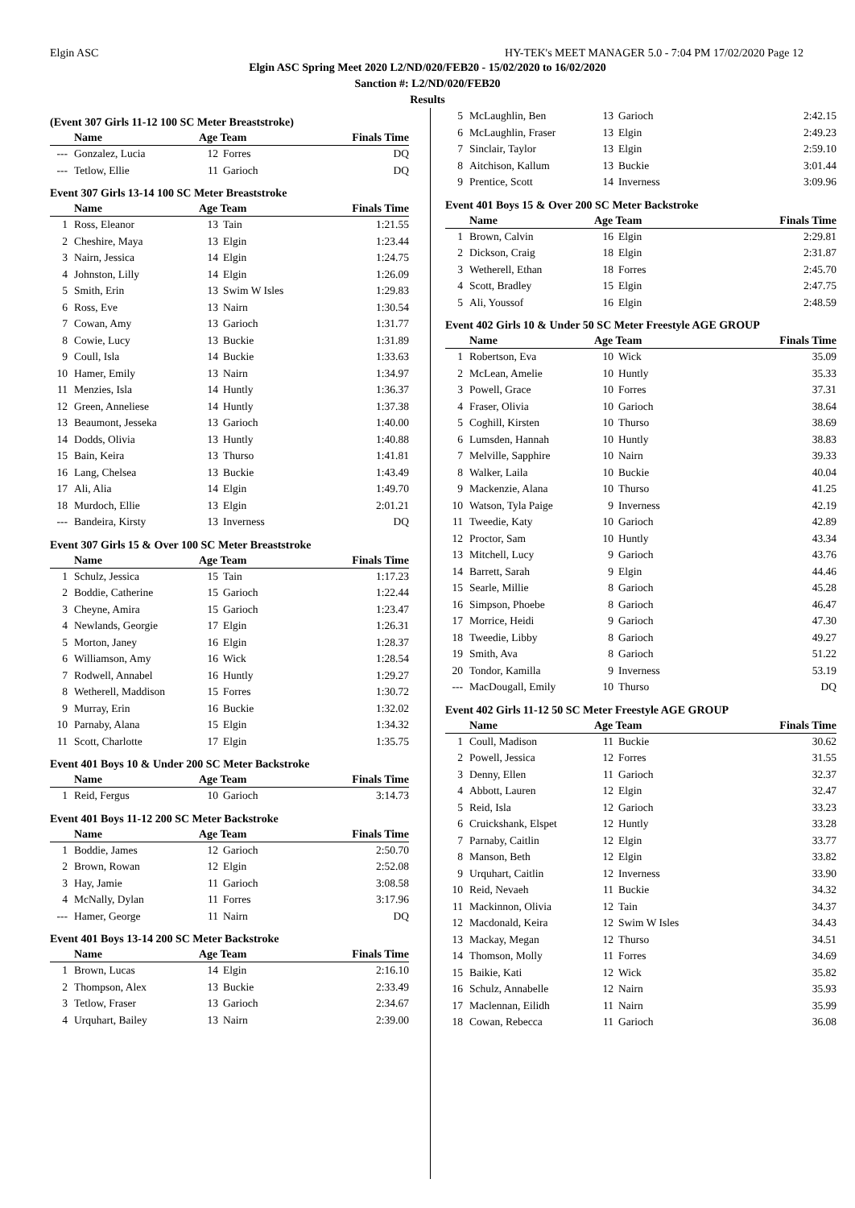Elgin ASC HY-TEK's MEET MANAGER 5.0 - 7:04 PM 17/02/2020 Page 12
Elgin ASC Spring Meet 2020 L2/ND/020/FEB20 - 15/02/2020 to 16/02/2020
Sanction #: L2/ND/020/FEB20
Results
(Event 307 Girls 11-12 100 SC Meter Breaststroke)
| | Name | Age Team | | Finals Time |
| --- | --- | --- | --- | --- |
| --- | Gonzalez, Lucia | 12 | Forres | DQ |
| --- | Tetlow, Ellie | 11 | Garioch | DQ |
Event 307 Girls 13-14 100 SC Meter Breaststroke
| | Name | Age Team | | Finals Time |
| --- | --- | --- | --- | --- |
| 1 | Ross, Eleanor | 13 | Tain | 1:21.55 |
| 2 | Cheshire, Maya | 13 | Elgin | 1:23.44 |
| 3 | Nairn, Jessica | 14 | Elgin | 1:24.75 |
| 4 | Johnston, Lilly | 14 | Elgin | 1:26.09 |
| 5 | Smith, Erin | 13 | Swim W Isles | 1:29.83 |
| 6 | Ross, Eve | 13 | Nairn | 1:30.54 |
| 7 | Cowan, Amy | 13 | Garioch | 1:31.77 |
| 8 | Cowie, Lucy | 13 | Buckie | 1:31.89 |
| 9 | Coull, Isla | 14 | Buckie | 1:33.63 |
| 10 | Hamer, Emily | 13 | Nairn | 1:34.97 |
| 11 | Menzies, Isla | 14 | Huntly | 1:36.37 |
| 12 | Green, Anneliese | 14 | Huntly | 1:37.38 |
| 13 | Beaumont, Jesseka | 13 | Garioch | 1:40.00 |
| 14 | Dodds, Olivia | 13 | Huntly | 1:40.88 |
| 15 | Bain, Keira | 13 | Thurso | 1:41.81 |
| 16 | Lang, Chelsea | 13 | Buckie | 1:43.49 |
| 17 | Ali, Alia | 14 | Elgin | 1:49.70 |
| 18 | Murdoch, Ellie | 13 | Elgin | 2:01.21 |
| --- | Bandeira, Kirsty | 13 | Inverness | DQ |
Event 307 Girls 15 & Over 100 SC Meter Breaststroke
| | Name | Age Team | | Finals Time |
| --- | --- | --- | --- | --- |
| 1 | Schulz, Jessica | 15 | Tain | 1:17.23 |
| 2 | Boddie, Catherine | 15 | Garioch | 1:22.44 |
| 3 | Cheyne, Amira | 15 | Garioch | 1:23.47 |
| 4 | Newlands, Georgie | 17 | Elgin | 1:26.31 |
| 5 | Morton, Janey | 16 | Elgin | 1:28.37 |
| 6 | Williamson, Amy | 16 | Wick | 1:28.54 |
| 7 | Rodwell, Annabel | 16 | Huntly | 1:29.27 |
| 8 | Wetherell, Maddison | 15 | Forres | 1:30.72 |
| 9 | Murray, Erin | 16 | Buckie | 1:32.02 |
| 10 | Parnaby, Alana | 15 | Elgin | 1:34.32 |
| 11 | Scott, Charlotte | 17 | Elgin | 1:35.75 |
Event 401 Boys 10 & Under 200 SC Meter Backstroke
| | Name | Age Team | | Finals Time |
| --- | --- | --- | --- | --- |
| 1 | Reid, Fergus | 10 | Garioch | 3:14.73 |
Event 401 Boys 11-12 200 SC Meter Backstroke
| | Name | Age Team | | Finals Time |
| --- | --- | --- | --- | --- |
| 1 | Boddie, James | 12 | Garioch | 2:50.70 |
| 2 | Brown, Rowan | 12 | Elgin | 2:52.08 |
| 3 | Hay, Jamie | 11 | Garioch | 3:08.58 |
| 4 | McNally, Dylan | 11 | Forres | 3:17.96 |
| --- | Hamer, George | 11 | Nairn | DQ |
Event 401 Boys 13-14 200 SC Meter Backstroke
| | Name | Age Team | | Finals Time |
| --- | --- | --- | --- | --- |
| 1 | Brown, Lucas | 14 | Elgin | 2:16.10 |
| 2 | Thompson, Alex | 13 | Buckie | 2:33.49 |
| 3 | Tetlow, Fraser | 13 | Garioch | 2:34.67 |
| 4 | Urquhart, Bailey | 13 | Nairn | 2:39.00 |
| 5 | McLaughlin, Ben | 13 | Garioch | 2:42.15 |
| 6 | McLaughlin, Fraser | 13 | Elgin | 2:49.23 |
| 7 | Sinclair, Taylor | 13 | Elgin | 2:59.10 |
| 8 | Aitchison, Kallum | 13 | Buckie | 3:01.44 |
| 9 | Prentice, Scott | 14 | Inverness | 3:09.96 |
Event 401 Boys 15 & Over 200 SC Meter Backstroke
| | Name | Age Team | | Finals Time |
| --- | --- | --- | --- | --- |
| 1 | Brown, Calvin | 16 | Elgin | 2:29.81 |
| 2 | Dickson, Craig | 18 | Elgin | 2:31.87 |
| 3 | Wetherell, Ethan | 18 | Forres | 2:45.70 |
| 4 | Scott, Bradley | 15 | Elgin | 2:47.75 |
| 5 | Ali, Youssof | 16 | Elgin | 2:48.59 |
Event 402 Girls 10 & Under 50 SC Meter Freestyle AGE GROUP
| | Name | Age Team | | Finals Time |
| --- | --- | --- | --- | --- |
| 1 | Robertson, Eva | 10 | Wick | 35.09 |
| 2 | McLean, Amelie | 10 | Huntly | 35.33 |
| 3 | Powell, Grace | 10 | Forres | 37.31 |
| 4 | Fraser, Olivia | 10 | Garioch | 38.64 |
| 5 | Coghill, Kirsten | 10 | Thurso | 38.69 |
| 6 | Lumsden, Hannah | 10 | Huntly | 38.83 |
| 7 | Melville, Sapphire | 10 | Nairn | 39.33 |
| 8 | Walker, Laila | 10 | Buckie | 40.04 |
| 9 | Mackenzie, Alana | 10 | Thurso | 41.25 |
| 10 | Watson, Tyla Paige | 9 | Inverness | 42.19 |
| 11 | Tweedie, Katy | 10 | Garioch | 42.89 |
| 12 | Proctor, Sam | 10 | Huntly | 43.34 |
| 13 | Mitchell, Lucy | 9 | Garioch | 43.76 |
| 14 | Barrett, Sarah | 9 | Elgin | 44.46 |
| 15 | Searle, Millie | 8 | Garioch | 45.28 |
| 16 | Simpson, Phoebe | 8 | Garioch | 46.47 |
| 17 | Morrice, Heidi | 9 | Garioch | 47.30 |
| 18 | Tweedie, Libby | 8 | Garioch | 49.27 |
| 19 | Smith, Ava | 8 | Garioch | 51.22 |
| 20 | Tondor, Kamilla | 9 | Inverness | 53.19 |
| --- | MacDougall, Emily | 10 | Thurso | DQ |
Event 402 Girls 11-12 50 SC Meter Freestyle AGE GROUP
| | Name | Age Team | | Finals Time |
| --- | --- | --- | --- | --- |
| 1 | Coull, Madison | 11 | Buckie | 30.62 |
| 2 | Powell, Jessica | 12 | Forres | 31.55 |
| 3 | Denny, Ellen | 11 | Garioch | 32.37 |
| 4 | Abbott, Lauren | 12 | Elgin | 32.47 |
| 5 | Reid, Isla | 12 | Garioch | 33.23 |
| 6 | Cruickshank, Elspet | 12 | Huntly | 33.28 |
| 7 | Parnaby, Caitlin | 12 | Elgin | 33.77 |
| 8 | Manson, Beth | 12 | Elgin | 33.82 |
| 9 | Urquhart, Caitlin | 12 | Inverness | 33.90 |
| 10 | Reid, Nevaeh | 11 | Buckie | 34.32 |
| 11 | Mackinnon, Olivia | 12 | Tain | 34.37 |
| 12 | Macdonald, Keira | 12 | Swim W Isles | 34.43 |
| 13 | Mackay, Megan | 12 | Thurso | 34.51 |
| 14 | Thomson, Molly | 11 | Forres | 34.69 |
| 15 | Baikie, Kati | 12 | Wick | 35.82 |
| 16 | Schulz, Annabelle | 12 | Nairn | 35.93 |
| 17 | Maclennan, Eilidh | 11 | Nairn | 35.99 |
| 18 | Cowan, Rebecca | 11 | Garioch | 36.08 |